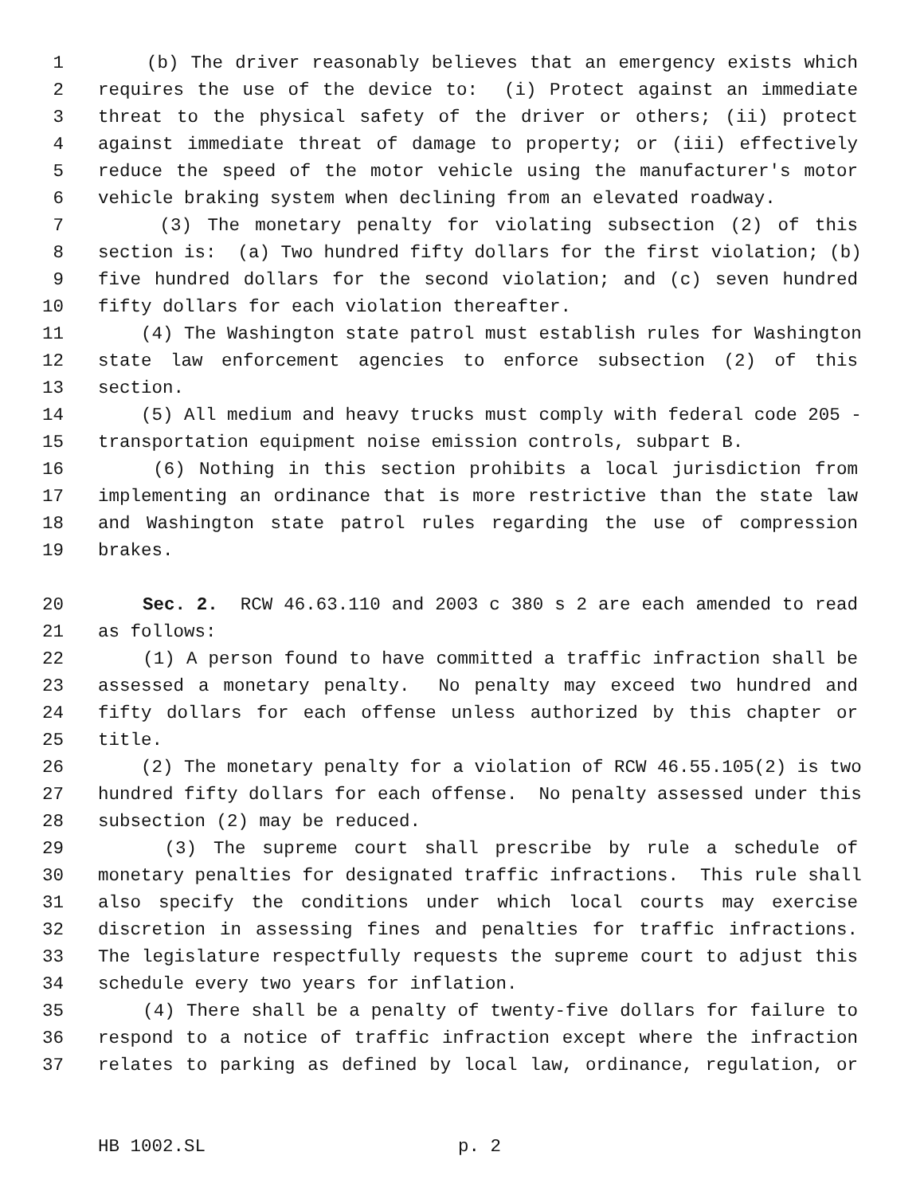1 (b) The driver reasonably believes that an emergency exists which
2 requires the use of the device to: (i) Protect against an immediate
3 threat to the physical safety of the driver or others; (ii) protect
4 against immediate threat of damage to property; or (iii) effectively
5 reduce the speed of the motor vehicle using the manufacturer's motor
6 vehicle braking system when declining from an elevated roadway.
7 (3) The monetary penalty for violating subsection (2) of this
8 section is: (a) Two hundred fifty dollars for the first violation; (b)
9 five hundred dollars for the second violation; and (c) seven hundred
10 fifty dollars for each violation thereafter.
11 (4) The Washington state patrol must establish rules for Washington
12 state law enforcement agencies to enforce subsection (2) of this
13 section.
14 (5) All medium and heavy trucks must comply with federal code 205 -
15 transportation equipment noise emission controls, subpart B.
16 (6) Nothing in this section prohibits a local jurisdiction from
17 implementing an ordinance that is more restrictive than the state law
18 and Washington state patrol rules regarding the use of compression
19 brakes.
20 Sec. 2. RCW 46.63.110 and 2003 c 380 s 2 are each amended to read
21 as follows:
22 (1) A person found to have committed a traffic infraction shall be
23 assessed a monetary penalty. No penalty may exceed two hundred and
24 fifty dollars for each offense unless authorized by this chapter or
25 title.
26 (2) The monetary penalty for a violation of RCW 46.55.105(2) is two
27 hundred fifty dollars for each offense. No penalty assessed under this
28 subsection (2) may be reduced.
29 (3) The supreme court shall prescribe by rule a schedule of
30 monetary penalties for designated traffic infractions. This rule shall
31 also specify the conditions under which local courts may exercise
32 discretion in assessing fines and penalties for traffic infractions.
33 The legislature respectfully requests the supreme court to adjust this
34 schedule every two years for inflation.
35 (4) There shall be a penalty of twenty-five dollars for failure to
36 respond to a notice of traffic infraction except where the infraction
37 relates to parking as defined by local law, ordinance, regulation, or
HB 1002.SL p. 2